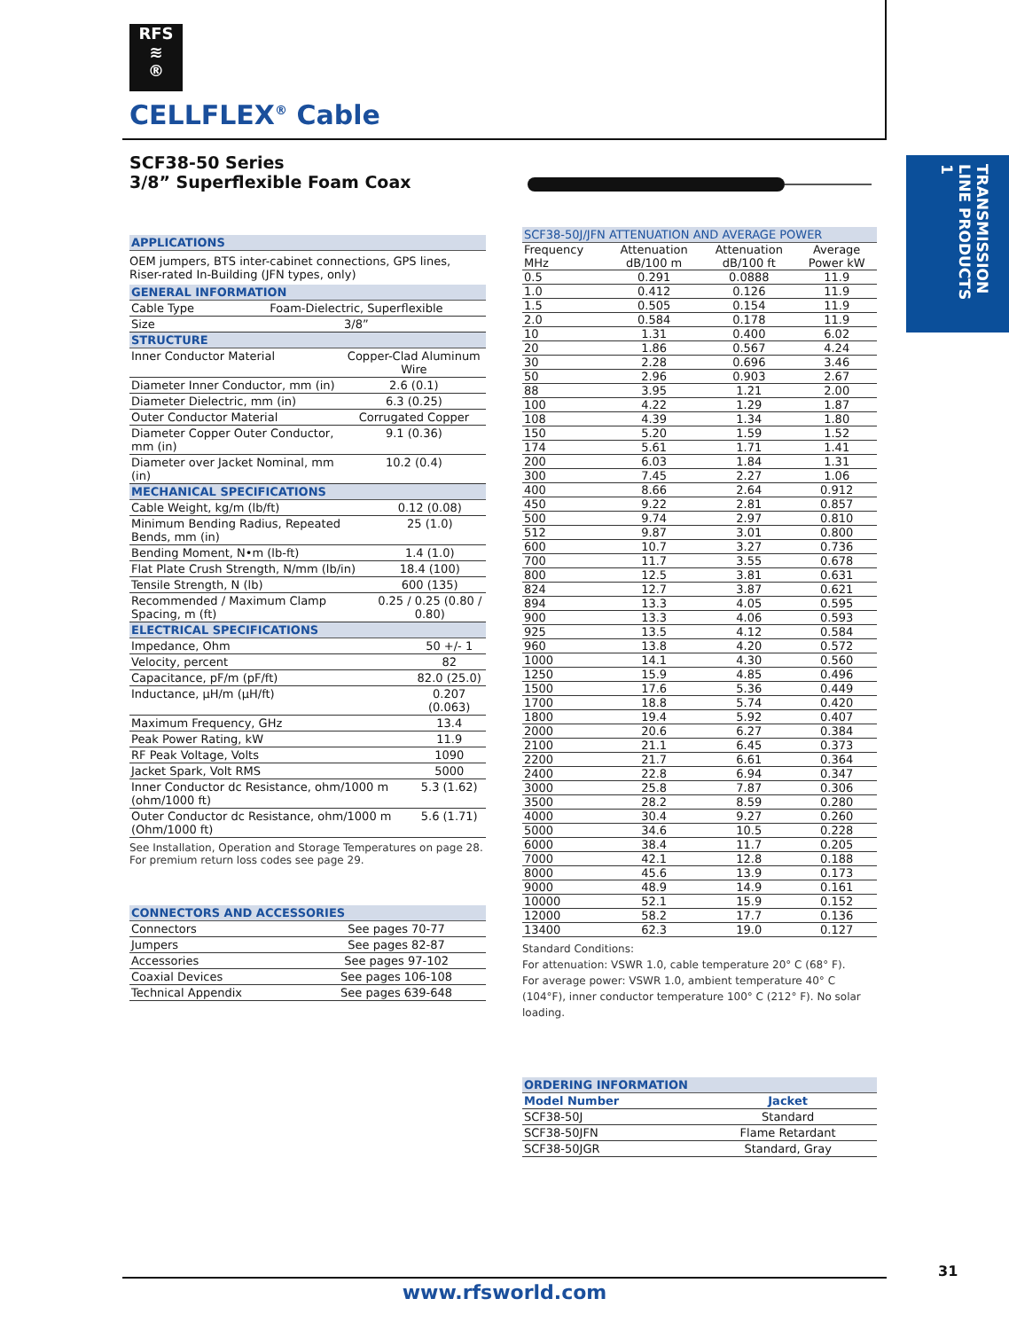RFS
≋
®
CELLFLEX<sup>®</sup> Cable
TRANSMISSION LINE PRODUCTS 1
SCF38-50 Series
3/8” Superflexible Foam Coax
APPLICATIONS
OEM jumpers, BTS inter-cabinet connections, GPS lines, Riser-rated In-Building (JFN types, only)
GENERAL INFORMATION
| Cable Type | Foam-Dielectric, Superflexible |
| Size | 3/8” |
STRUCTURE
| Inner Conductor Material | Copper-Clad Aluminum Wire |
| Diameter Inner Conductor, mm (in) | 2.6 (0.1) |
| Diameter Dielectric, mm (in) | 6.3 (0.25) |
| Outer Conductor Material | Corrugated Copper |
| Diameter Copper Outer Conductor, mm (in) | 9.1 (0.36) |
| Diameter over Jacket Nominal, mm (in) | 10.2 (0.4) |
MECHANICAL SPECIFICATIONS
| Cable Weight, kg/m (lb/ft) | 0.12 (0.08) |
| Minimum Bending Radius, Repeated Bends, mm (in) | 25 (1.0) |
| Bending Moment, N•m (lb-ft) | 1.4 (1.0) |
| Flat Plate Crush Strength, N/mm (lb/in) | 18.4 (100) |
| Tensile Strength, N (lb) | 600 (135) |
| Recommended / Maximum Clamp Spacing, m (ft) | 0.25 / 0.25 (0.80 / 0.80) |
ELECTRICAL SPECIFICATIONS
| Impedance, Ohm | 50 +/- 1 |
| Velocity, percent | 82 |
| Capacitance, pF/m (pF/ft) | 82.0 (25.0) |
| Inductance, µH/m (µH/ft) | 0.207 (0.063) |
| Maximum Frequency, GHz | 13.4 |
| Peak Power Rating, kW | 11.9 |
| RF Peak Voltage, Volts | 1090 |
| Jacket Spark, Volt RMS | 5000 |
| Inner Conductor dc Resistance, ohm/1000 m (ohm/1000 ft) | 5.3 (1.62) |
| Outer Conductor dc Resistance, ohm/1000 m (Ohm/1000 ft) | 5.6 (1.71) |
See Installation, Operation and Storage Temperatures on page 28.
For premium return loss codes see page 29.
CONNECTORS AND ACCESSORIES
| Connectors | See pages 70-77 |
| Jumpers | See pages 82-87 |
| Accessories | See pages 97-102 |
| Coaxial Devices | See pages 106-108 |
| Technical Appendix | See pages 639-648 |
SCF38-50J/JFN ATTENUATION AND AVERAGE POWER
| Frequency | Attenuation | Attenuation | Average |
| --- | --- | --- | --- |
| MHz | dB/100 m | dB/100 ft | Power kW |
| 0.5 | 0.291 | 0.0888 | 11.9 |
| 1.0 | 0.412 | 0.126 | 11.9 |
| 1.5 | 0.505 | 0.154 | 11.9 |
| 2.0 | 0.584 | 0.178 | 11.9 |
| 10 | 1.31 | 0.400 | 6.02 |
| 20 | 1.86 | 0.567 | 4.24 |
| 30 | 2.28 | 0.696 | 3.46 |
| 50 | 2.96 | 0.903 | 2.67 |
| 88 | 3.95 | 1.21 | 2.00 |
| 100 | 4.22 | 1.29 | 1.87 |
| 108 | 4.39 | 1.34 | 1.80 |
| 150 | 5.20 | 1.59 | 1.52 |
| 174 | 5.61 | 1.71 | 1.41 |
| 200 | 6.03 | 1.84 | 1.31 |
| 300 | 7.45 | 2.27 | 1.06 |
| 400 | 8.66 | 2.64 | 0.912 |
| 450 | 9.22 | 2.81 | 0.857 |
| 500 | 9.74 | 2.97 | 0.810 |
| 512 | 9.87 | 3.01 | 0.800 |
| 600 | 10.7 | 3.27 | 0.736 |
| 700 | 11.7 | 3.55 | 0.678 |
| 800 | 12.5 | 3.81 | 0.631 |
| 824 | 12.7 | 3.87 | 0.621 |
| 894 | 13.3 | 4.05 | 0.595 |
| 900 | 13.3 | 4.06 | 0.593 |
| 925 | 13.5 | 4.12 | 0.584 |
| 960 | 13.8 | 4.20 | 0.572 |
| 1000 | 14.1 | 4.30 | 0.560 |
| 1250 | 15.9 | 4.85 | 0.496 |
| 1500 | 17.6 | 5.36 | 0.449 |
| 1700 | 18.8 | 5.74 | 0.420 |
| 1800 | 19.4 | 5.92 | 0.407 |
| 2000 | 20.6 | 6.27 | 0.384 |
| 2100 | 21.1 | 6.45 | 0.373 |
| 2200 | 21.7 | 6.61 | 0.364 |
| 2400 | 22.8 | 6.94 | 0.347 |
| 3000 | 25.8 | 7.87 | 0.306 |
| 3500 | 28.2 | 8.59 | 0.280 |
| 4000 | 30.4 | 9.27 | 0.260 |
| 5000 | 34.6 | 10.5 | 0.228 |
| 6000 | 38.4 | 11.7 | 0.205 |
| 7000 | 42.1 | 12.8 | 0.188 |
| 8000 | 45.6 | 13.9 | 0.173 |
| 9000 | 48.9 | 14.9 | 0.161 |
| 10000 | 52.1 | 15.9 | 0.152 |
| 12000 | 58.2 | 17.7 | 0.136 |
| 13400 | 62.3 | 19.0 | 0.127 |
Standard Conditions:
For attenuation: VSWR 1.0, cable temperature 20° C (68° F).
For average power: VSWR 1.0, ambient temperature 40° C (104°F), inner conductor temperature 100° C (212° F). No solar loading.
ORDERING INFORMATION
| Model Number | Jacket |
| --- | --- |
| SCF38-50J | Standard |
| SCF38-50JFN | Flame Retardant |
| SCF38-50JGR | Standard, Gray |
31
www.rfsworld.com